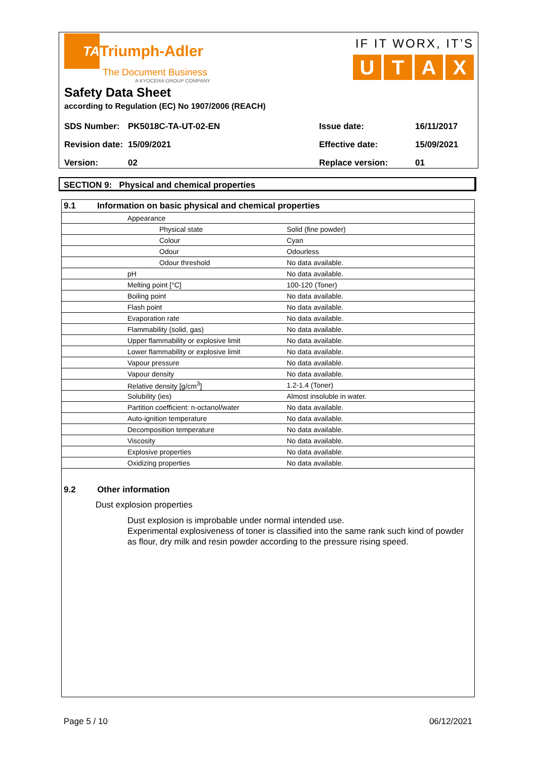TA
Triumph-Adler
The Document Business
A KYOCERA GROUP COMPANY
IF IT WORX, IT’S
UTAX
Safety Data Sheet
according to Regulation (EC) No 1907/2006 (REACH)
| SDS Number: | PK5018C-TA-UT-02-EN | Issue date: | 16/11/2017 |
| Revision date: | 15/09/2021 | Effective date: | 15/09/2021 |
| Version: | 02 | Replace version: | 01 |
SECTION 9: Physical and chemical properties
| 9.1 Information on basic physical and chemical properties | | |
| Appearance | | |
| | Physical state | Solid (fine powder) |
| | Colour | Cyan |
| | Odour | Odourless |
| | Odour threshold | No data available. |
| pH | | No data available. |
| Melting point [°C] | | 100-120 (Toner) |
| Boiling point | | No data available. |
| Flash point | | No data available. |
| Evaporation rate | | No data available. |
| Flammability (solid, gas) | | No data available. |
| Upper flammability or explosive limit | | No data available. |
| Lower flammability or explosive limit | | No data available. |
| Vapour pressure | | No data available. |
| Vapour density | | No data available. |
| Relative density [g/cm<sup>3</sup>] | | 1.2-1.4 (Toner) |
| Solubility (ies) | | Almost insoluble in water. |
| Partition coefficient: n-octanol/water | | No data available. |
| Auto-ignition temperature | | No data available. |
| Decomposition temperature | | No data available. |
| Viscosity | | No data available. |
| Explosive properties | | No data available. |
| Oxidizing properties | | No data available. |
9.2 Other information
Dust explosion properties
Dust explosion is improbable under normal intended use.
Experimental explosiveness of toner is classified into the same rank such kind of powder as flour, dry milk and resin powder according to the pressure rising speed.
Page 5 / 10 06/12/2021